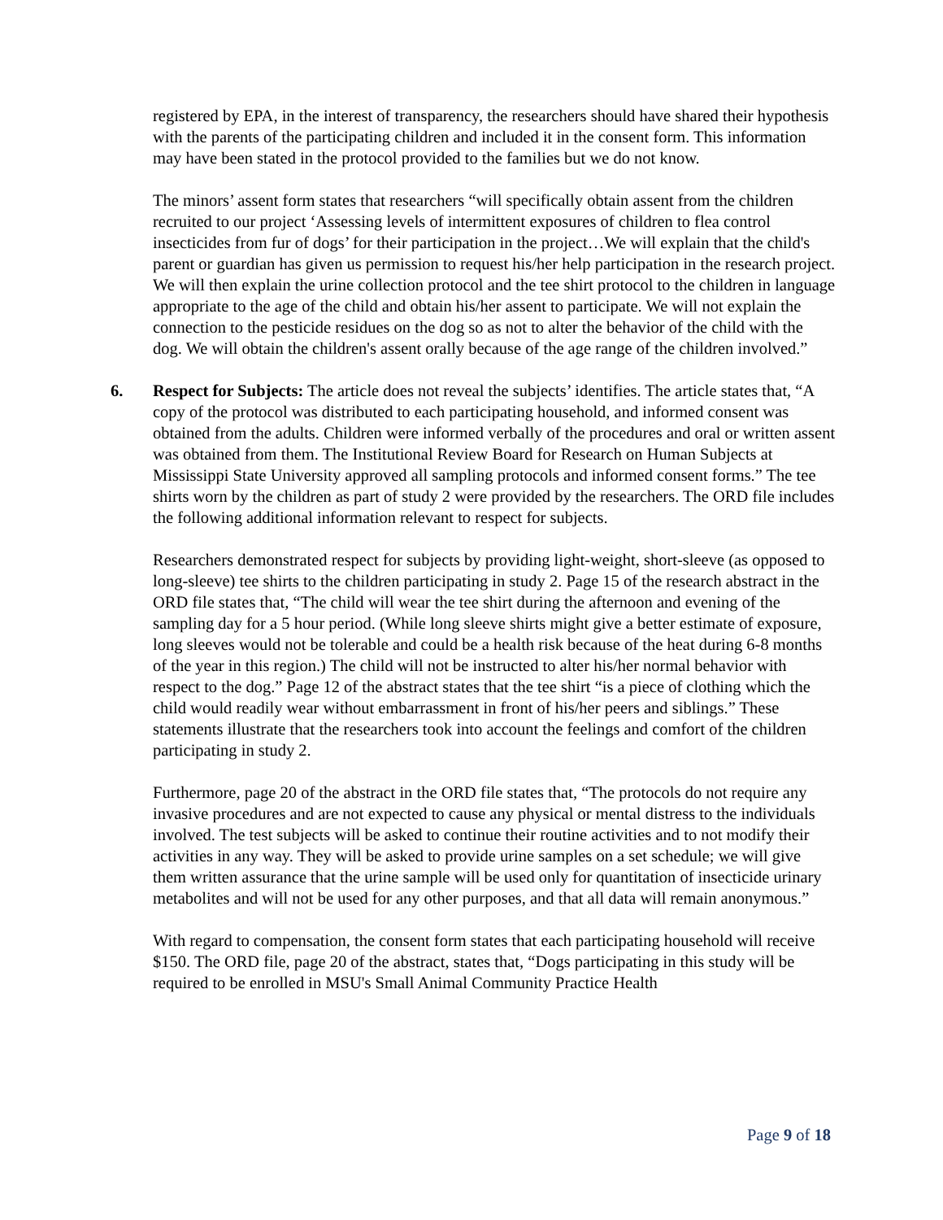registered by EPA, in the interest of transparency, the researchers should have shared their hypothesis with the parents of the participating children and included it in the consent form. This information may have been stated in the protocol provided to the families but we do not know.
The minors’ assent form states that researchers “will specifically obtain assent from the children recruited to our project ‘Assessing levels of intermittent exposures of children to flea control insecticides from fur of dogs’ for their participation in the project…We will explain that the child's parent or guardian has given us permission to request his/her help participation in the research project. We will then explain the urine collection protocol and the tee shirt protocol to the children in language appropriate to the age of the child and obtain his/her assent to participate. We will not explain the connection to the pesticide residues on the dog so as not to alter the behavior of the child with the dog. We will obtain the children's assent orally because of the age range of the children involved.”
6. Respect for Subjects: The article does not reveal the subjects’ identifies. The article states that, “A copy of the protocol was distributed to each participating household, and informed consent was obtained from the adults. Children were informed verbally of the procedures and oral or written assent was obtained from them. The Institutional Review Board for Research on Human Subjects at Mississippi State University approved all sampling protocols and informed consent forms.” The tee shirts worn by the children as part of study 2 were provided by the researchers. The ORD file includes the following additional information relevant to respect for subjects.
Researchers demonstrated respect for subjects by providing light-weight, short-sleeve (as opposed to long-sleeve) tee shirts to the children participating in study 2. Page 15 of the research abstract in the ORD file states that, “The child will wear the tee shirt during the afternoon and evening of the sampling day for a 5 hour period. (While long sleeve shirts might give a better estimate of exposure, long sleeves would not be tolerable and could be a health risk because of the heat during 6-8 months of the year in this region.) The child will not be instructed to alter his/her normal behavior with respect to the dog.” Page 12 of the abstract states that the tee shirt “is a piece of clothing which the child would readily wear without embarrassment in front of his/her peers and siblings.” These statements illustrate that the researchers took into account the feelings and comfort of the children participating in study 2.
Furthermore, page 20 of the abstract in the ORD file states that, “The protocols do not require any invasive procedures and are not expected to cause any physical or mental distress to the individuals involved. The test subjects will be asked to continue their routine activities and to not modify their activities in any way. They will be asked to provide urine samples on a set schedule; we will give them written assurance that the urine sample will be used only for quantitation of insecticide urinary metabolites and will not be used for any other purposes, and that all data will remain anonymous.”
With regard to compensation, the consent form states that each participating household will receive $150. The ORD file, page 20 of the abstract, states that, “Dogs participating in this study will be required to be enrolled in MSU's Small Animal Community Practice Health
Page 9 of 18